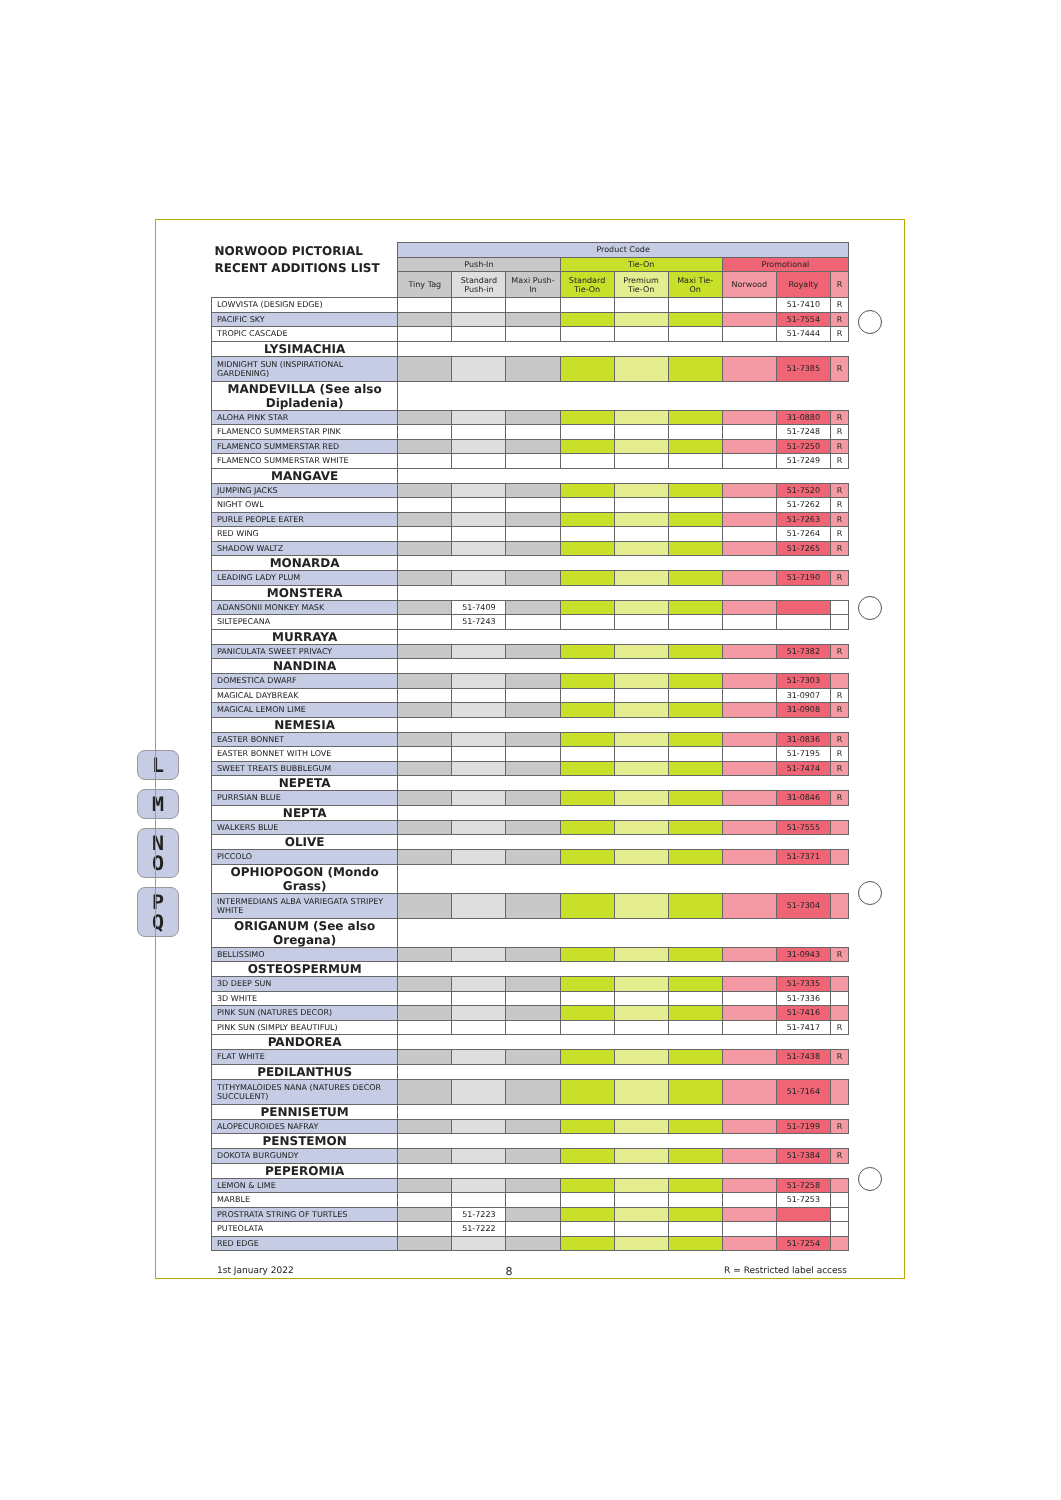L
M
N
O
P
Q
| NORWOOD PICTORIAL RECENT ADDITIONS LIST | Product Code | | | | | | | | |
| --- | --- | --- | --- | --- | --- | --- | --- | --- | --- |
| | Push-In | | | Tie-On | | | Promotional | | |
| | Tiny Tag | Standard Push-in | Maxi Push-In | Standard Tie-On | Premium Tie-On | Maxi Tie-On | Norwood | Royalty | R |
| LOWVISTA (DESIGN EDGE) | | | | | | | | 51-7410 | R |
| PACIFIC SKY | | | | | | | | 51-7554 | R |
| TROPIC CASCADE | | | | | | | | 51-7444 | R |
| LYSIMACHIA | | | | | | | | | |
| MIDNIGHT SUN (INSPIRATIONAL GARDENING) | | | | | | | | 51-7385 | R |
| MANDEVILLA (See also Dipladenia) | | | | | | | | | |
| ALOHA PINK STAR | | | | | | | | 31-0880 | R |
| FLAMENCO SUMMERSTAR PINK | | | | | | | | 51-7248 | R |
| FLAMENCO SUMMERSTAR RED | | | | | | | | 51-7250 | R |
| FLAMENCO SUMMERSTAR WHITE | | | | | | | | 51-7249 | R |
| MANGAVE | | | | | | | | | |
| JUMPING JACKS | | | | | | | | 51-7520 | R |
| NIGHT OWL | | | | | | | | 51-7262 | R |
| PURLE PEOPLE EATER | | | | | | | | 51-7263 | R |
| RED WING | | | | | | | | 51-7264 | R |
| SHADOW WALTZ | | | | | | | | 51-7265 | R |
| MONARDA | | | | | | | | | |
| LEADING LADY PLUM | | | | | | | | 51-7190 | R |
| MONSTERA | | | | | | | | | |
| ADANSONII MONKEY MASK | | 51-7409 | | | | | | | |
| SILTEPECANA | | 51-7243 | | | | | | | |
| MURRAYA | | | | | | | | | |
| PANICULATA SWEET PRIVACY | | | | | | | | 51-7382 | R |
| NANDINA | | | | | | | | | |
| DOMESTICA DWARF | | | | | | | | 51-7303 | |
| MAGICAL DAYBREAK | | | | | | | | 31-0907 | R |
| MAGICAL LEMON LIME | | | | | | | | 31-0908 | R |
| NEMESIA | | | | | | | | | |
| EASTER BONNET | | | | | | | | 31-0836 | R |
| EASTER BONNET WITH LOVE | | | | | | | | 51-7195 | R |
| SWEET TREATS BUBBLEGUM | | | | | | | | 51-7474 | R |
| NEPETA | | | | | | | | | |
| PURRSIAN BLUE | | | | | | | | 31-0846 | R |
| NEPTA | | | | | | | | | |
| WALKERS BLUE | | | | | | | | 51-7555 | |
| OLIVE | | | | | | | | | |
| PICCOLO | | | | | | | | 51-7371 | |
| OPHIOPOGON (Mondo Grass) | | | | | | | | | |
| INTERMEDIANS ALBA VARIEGATA STRIPEY WHITE | | | | | | | | 51-7304 | |
| ORIGANUM (See also Oregana) | | | | | | | | | |
| BELLISSIMO | | | | | | | | 31-0943 | R |
| OSTEOSPERMUM | | | | | | | | | |
| 3D DEEP SUN | | | | | | | | 51-7335 | |
| 3D WHITE | | | | | | | | 51-7336 | |
| PINK SUN (NATURES DECOR) | | | | | | | | 51-7416 | |
| PINK SUN (SIMPLY BEAUTIFUL) | | | | | | | | 51-7417 | R |
| PANDOREA | | | | | | | | | |
| FLAT WHITE | | | | | | | | 51-7438 | R |
| PEDILANTHUS | | | | | | | | | |
| TITHYMALOIDES NANA (NATURES DECOR SUCCULENT) | | | | | | | | 51-7164 | |
| PENNISETUM | | | | | | | | | |
| ALOPECUROIDES NAFRAY | | | | | | | | 51-7199 | R |
| PENSTEMON | | | | | | | | | |
| DOKOTA BURGUNDY | | | | | | | | 51-7384 | R |
| PEPEROMIA | | | | | | | | | |
| LEMON & LIME | | | | | | | | 51-7258 | |
| MARBLE | | | | | | | | 51-7253 | |
| PROSTRATA STRING OF TURTLES | | 51-7223 | | | | | | | |
| PUTEOLATA | | 51-7222 | | | | | | | |
| RED EDGE | | | | | | | | 51-7254 | |
1st January 2022 8 R = Restricted label access